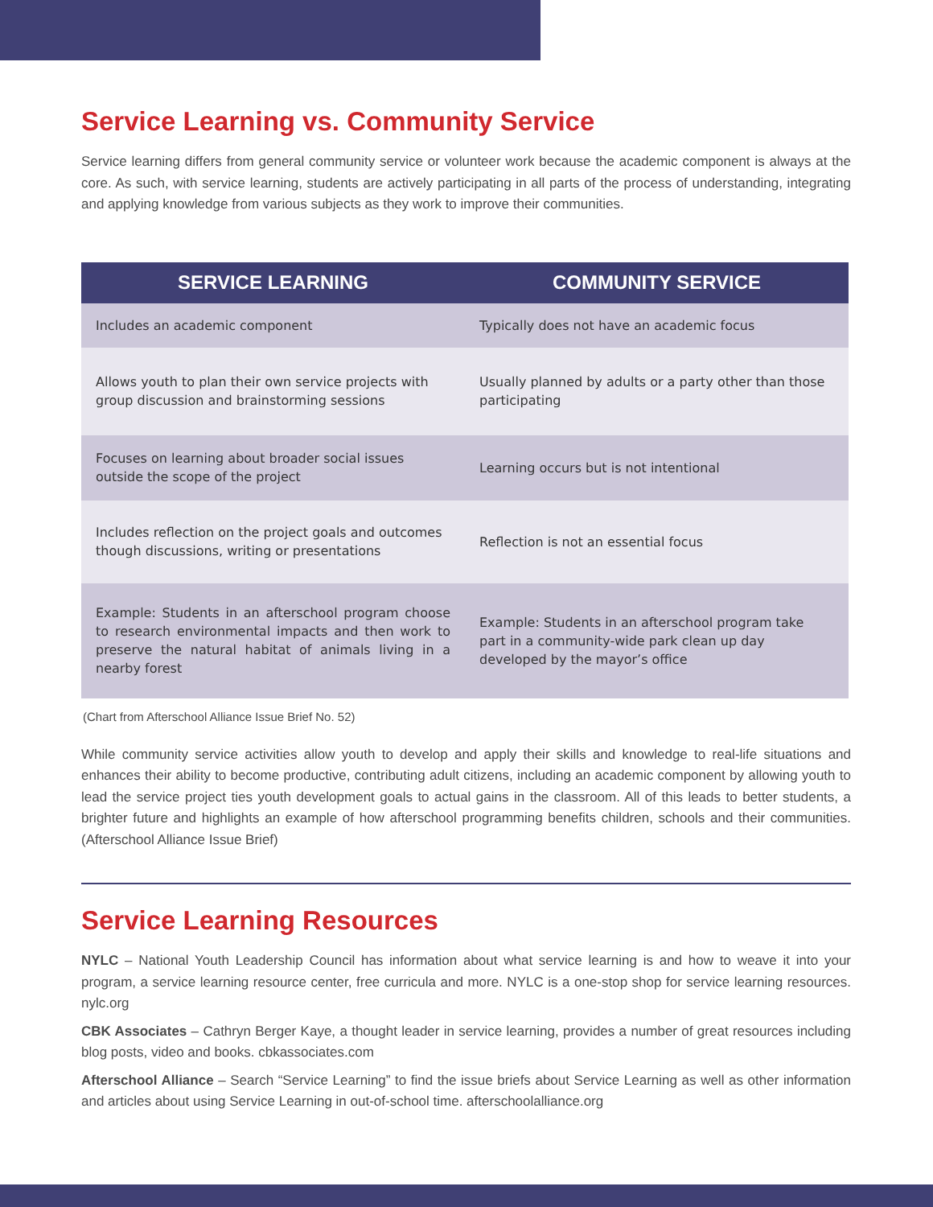Service Learning vs. Community Service
Service learning differs from general community service or volunteer work because the academic component is always at the core. As such, with service learning, students are actively participating in all parts of the process of understanding, integrating and applying knowledge from various subjects as they work to improve their communities.
| SERVICE LEARNING | COMMUNITY SERVICE |
| --- | --- |
| Includes an academic component | Typically does not have an academic focus |
| Allows youth to plan their own service projects with group discussion and brainstorming sessions | Usually planned by adults or a party other than those participating |
| Focuses on learning about broader social issues outside the scope of the project | Learning occurs but is not intentional |
| Includes reflection on the project goals and outcomes though discussions, writing or presentations | Reflection is not an essential focus |
| Example: Students in an afterschool program choose to research environmental impacts and then work to preserve the natural habitat of animals living in a nearby forest | Example: Students in an afterschool program take part in a community-wide park clean up day developed by the mayor’s office |
(Chart from Afterschool Alliance Issue Brief No. 52)
While community service activities allow youth to develop and apply their skills and knowledge to real-life situations and enhances their ability to become productive, contributing adult citizens, including an academic component by allowing youth to lead the service project ties youth development goals to actual gains in the classroom. All of this leads to better students, a brighter future and highlights an example of how afterschool programming benefits children, schools and their communities. (Afterschool Alliance Issue Brief)
Service Learning Resources
NYLC – National Youth Leadership Council has information about what service learning is and how to weave it into your program, a service learning resource center, free curricula and more. NYLC is a one-stop shop for service learning resources. nylc.org
CBK Associates – Cathryn Berger Kaye, a thought leader in service learning, provides a number of great resources including blog posts, video and books. cbkassociates.com
Afterschool Alliance – Search “Service Learning” to find the issue briefs about Service Learning as well as other information and articles about using Service Learning in out-of-school time. afterschoolalliance.org